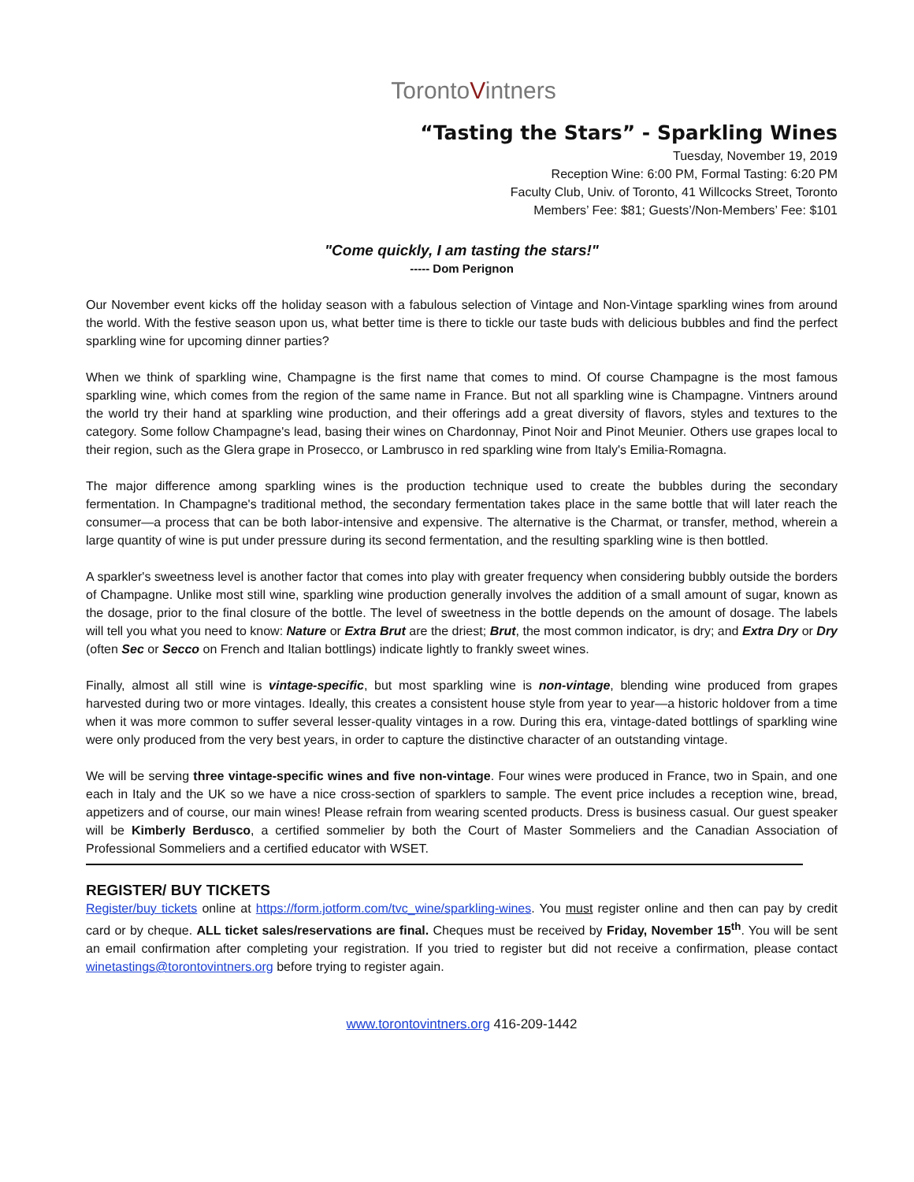TorontoVintners
“Tasting the Stars” - Sparkling Wines
Tuesday, November 19, 2019
Reception Wine: 6:00 PM, Formal Tasting: 6:20 PM
Faculty Club, Univ. of Toronto, 41 Willcocks Street, Toronto
Members’ Fee: $81; Guests’/Non-Members’ Fee: $101
"Come quickly, I am tasting the stars!"
----- Dom Perignon
Our November event kicks off the holiday season with a fabulous selection of Vintage and Non-Vintage sparkling wines from around the world. With the festive season upon us, what better time is there to tickle our taste buds with delicious bubbles and find the perfect sparkling wine for upcoming dinner parties?
When we think of sparkling wine, Champagne is the first name that comes to mind. Of course Champagne is the most famous sparkling wine, which comes from the region of the same name in France. But not all sparkling wine is Champagne. Vintners around the world try their hand at sparkling wine production, and their offerings add a great diversity of flavors, styles and textures to the category. Some follow Champagne's lead, basing their wines on Chardonnay, Pinot Noir and Pinot Meunier. Others use grapes local to their region, such as the Glera grape in Prosecco, or Lambrusco in red sparkling wine from Italy's Emilia-Romagna.
The major difference among sparkling wines is the production technique used to create the bubbles during the secondary fermentation. In Champagne's traditional method, the secondary fermentation takes place in the same bottle that will later reach the consumer—a process that can be both labor-intensive and expensive. The alternative is the Charmat, or transfer, method, wherein a large quantity of wine is put under pressure during its second fermentation, and the resulting sparkling wine is then bottled.
A sparkler's sweetness level is another factor that comes into play with greater frequency when considering bubbly outside the borders of Champagne. Unlike most still wine, sparkling wine production generally involves the addition of a small amount of sugar, known as the dosage, prior to the final closure of the bottle. The level of sweetness in the bottle depends on the amount of dosage. The labels will tell you what you need to know: Nature or Extra Brut are the driest; Brut, the most common indicator, is dry; and Extra Dry or Dry (often Sec or Secco on French and Italian bottlings) indicate lightly to frankly sweet wines.
Finally, almost all still wine is vintage-specific, but most sparkling wine is non-vintage, blending wine produced from grapes harvested during two or more vintages. Ideally, this creates a consistent house style from year to year—a historic holdover from a time when it was more common to suffer several lesser-quality vintages in a row. During this era, vintage-dated bottlings of sparkling wine were only produced from the very best years, in order to capture the distinctive character of an outstanding vintage.
We will be serving three vintage-specific wines and five non-vintage. Four wines were produced in France, two in Spain, and one each in Italy and the UK so we have a nice cross-section of sparklers to sample. The event price includes a reception wine, bread, appetizers and of course, our main wines! Please refrain from wearing scented products. Dress is business casual. Our guest speaker will be Kimberly Berdusco, a certified sommelier by both the Court of Master Sommeliers and the Canadian Association of Professional Sommeliers and a certified educator with WSET.
REGISTER/ BUY TICKETS
Register/buy tickets online at https://form.jotform.com/tvc_wine/sparkling-wines. You must register online and then can pay by credit card or by cheque. ALL ticket sales/reservations are final. Cheques must be received by Friday, November 15<sup>th</sup>. You will be sent an email confirmation after completing your registration. If you tried to register but did not receive a confirmation, please contact winetastings@torontovintners.org before trying to register again.
www.torontovintners.org 416-209-1442